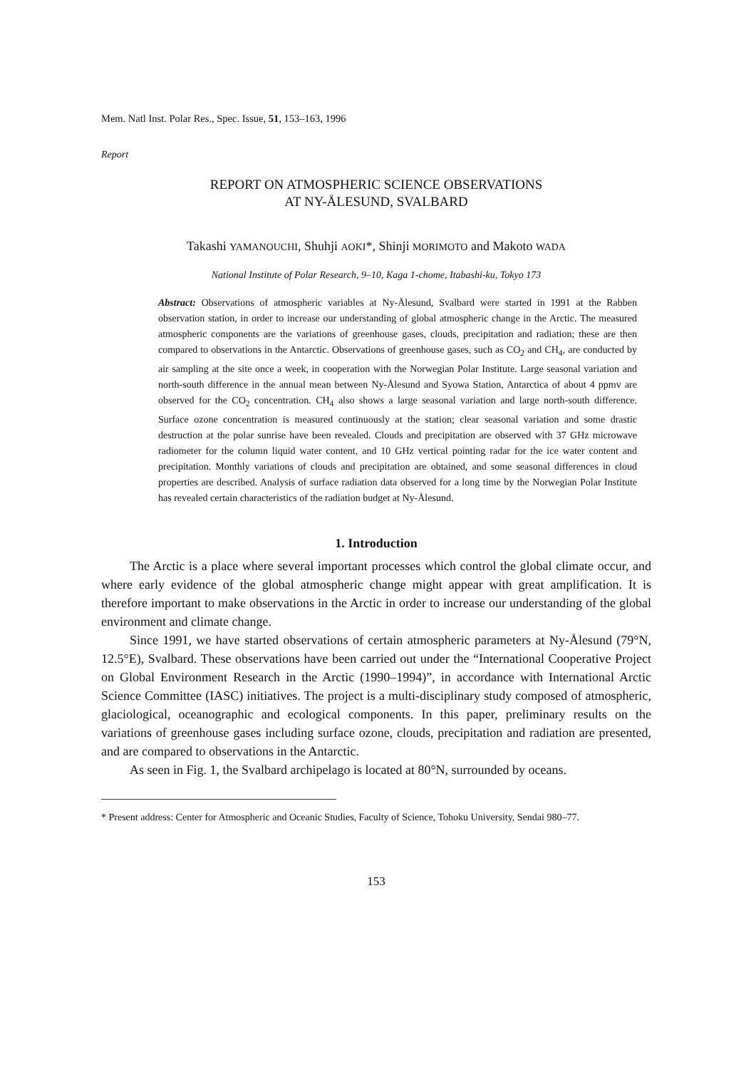Mem. Natl Inst. Polar Res., Spec. Issue, 51, 153–163, 1996
Report
REPORT ON ATMOSPHERIC SCIENCE OBSERVATIONS
AT NY-ÅLESUND, SVALBARD
Takashi YAMANOUCHI, Shuhji AOKI*, Shinji MORIMOTO and Makoto WADA
National Institute of Polar Research, 9–10, Kaga 1-chome, Itabashi-ku, Tokyo 173
Abstract: Observations of atmospheric variables at Ny-Ålesund, Svalbard were started in 1991 at the Rabben observation station, in order to increase our understanding of global atmospheric change in the Arctic. The measured atmospheric components are the variations of greenhouse gases, clouds, precipitation and radiation; these are then compared to observations in the Antarctic. Observations of greenhouse gases, such as CO<sub>2</sub> and CH<sub>4</sub>, are conducted by air sampling at the site once a week, in cooperation with the Norwegian Polar Institute. Large seasonal variation and north-south difference in the annual mean between Ny-Ålesund and Syowa Station, Antarctica of about 4 ppmv are observed for the CO<sub>2</sub> concentration. CH<sub>4</sub> also shows a large seasonal variation and large north-south difference. Surface ozone concentration is measured continuously at the station; clear seasonal variation and some drastic destruction at the polar sunrise have been revealed. Clouds and precipitation are observed with 37 GHz microwave radiometer for the column liquid water content, and 10 GHz vertical pointing radar for the ice water content and precipitation. Monthly variations of clouds and precipitation are obtained, and some seasonal differences in cloud properties are described. Analysis of surface radiation data observed for a long time by the Norwegian Polar Institute has revealed certain characteristics of the radiation budget at Ny-Ålesund.
1. Introduction
The Arctic is a place where several important processes which control the global climate occur, and where early evidence of the global atmospheric change might appear with great amplification. It is therefore important to make observations in the Arctic in order to increase our understanding of the global environment and climate change.
Since 1991, we have started observations of certain atmospheric parameters at Ny-Ålesund (79°N, 12.5°E), Svalbard. These observations have been carried out under the “International Cooperative Project on Global Environment Research in the Arctic (1990–1994)”, in accordance with International Arctic Science Committee (IASC) initiatives. The project is a multi-disciplinary study composed of atmospheric, glaciological, oceanographic and ecological components. In this paper, preliminary results on the variations of greenhouse gases including surface ozone, clouds, precipitation and radiation are presented, and are compared to observations in the Antarctic.
As seen in Fig. 1, the Svalbard archipelago is located at 80°N, surrounded by oceans.
* Present address: Center for Atmospheric and Oceanic Studies, Faculty of Science, Tohoku University, Sendai 980–77.
153